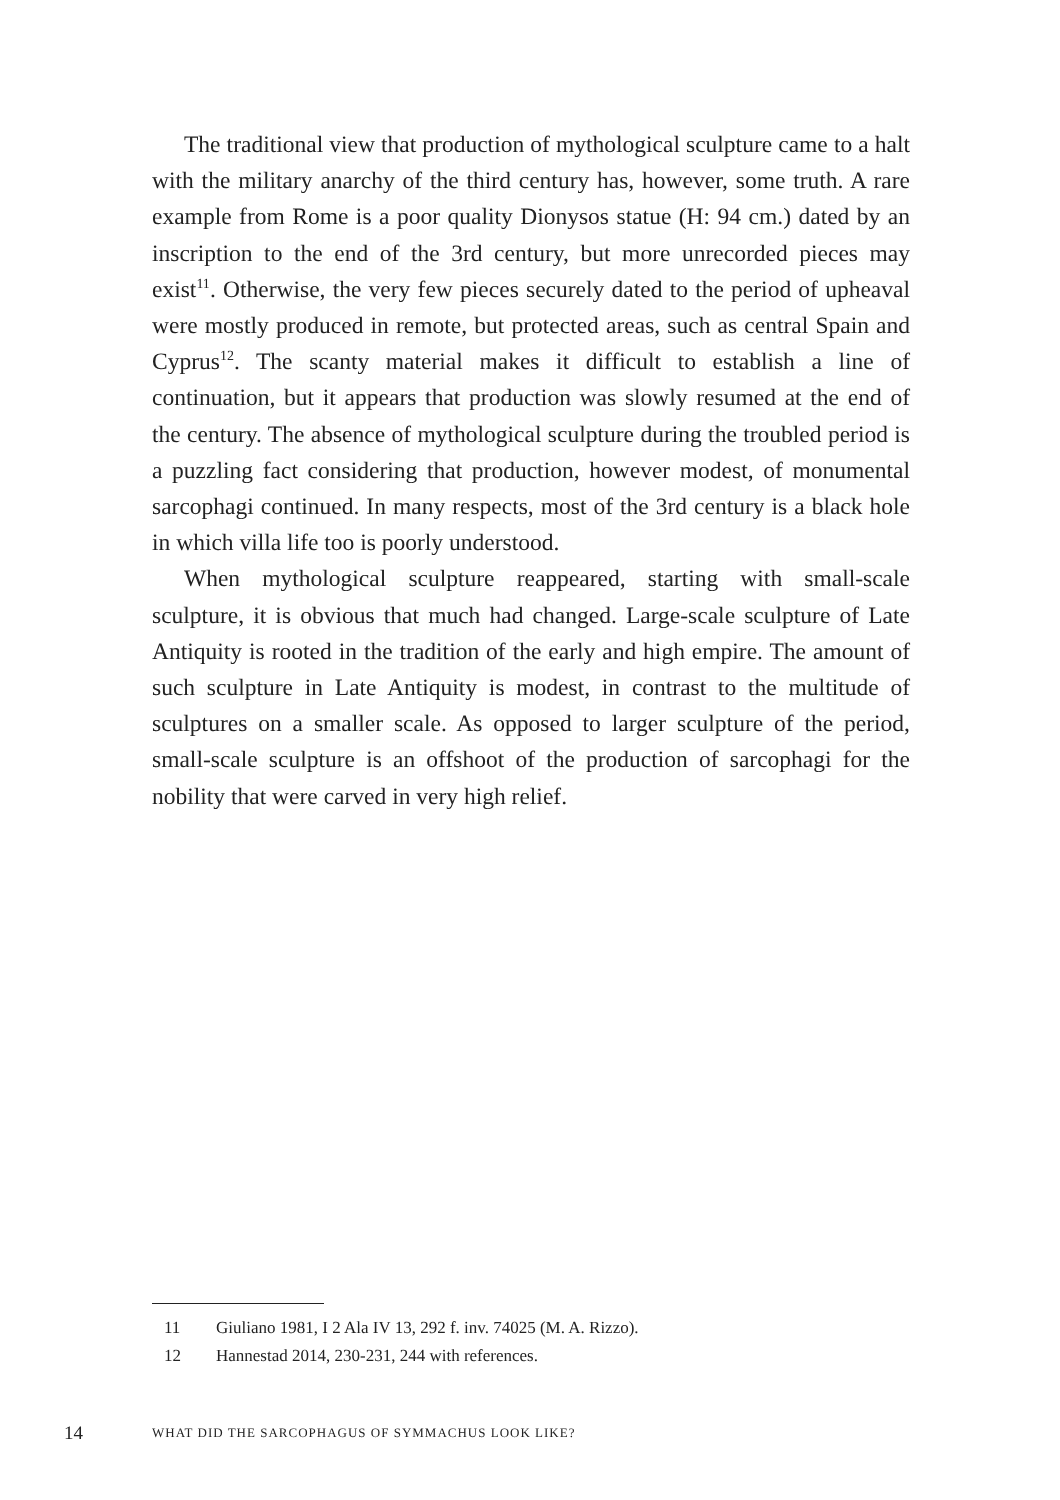The traditional view that production of mythological sculpture came to a halt with the military anarchy of the third century has, however, some truth. A rare example from Rome is a poor quality Dionysos statue (H: 94 cm.) dated by an inscription to the end of the 3rd century, but more unrecorded pieces may exist<sup>11</sup>. Otherwise, the very few pieces securely dated to the period of upheaval were mostly produced in remote, but protected areas, such as central Spain and Cyprus<sup>12</sup>. The scanty material makes it difficult to establish a line of continuation, but it appears that production was slowly resumed at the end of the century. The absence of mythological sculpture during the troubled period is a puzzling fact considering that production, however modest, of monumental sarcophagi continued. In many respects, most of the 3rd century is a black hole in which villa life too is poorly understood.
When mythological sculpture reappeared, starting with small-scale sculpture, it is obvious that much had changed. Large-scale sculpture of Late Antiquity is rooted in the tradition of the early and high empire. The amount of such sculpture in Late Antiquity is modest, in contrast to the multitude of sculptures on a smaller scale. As opposed to larger sculpture of the period, small-scale sculpture is an offshoot of the production of sarcophagi for the nobility that were carved in very high relief.
11 Giuliano 1981, I 2 Ala IV 13, 292 f. inv. 74025 (M. A. Rizzo).
12 Hannestad 2014, 230-231, 244 with references.
14 WHAT DID THE SARCOPHAGUS OF SYMMACHUS LOOK LIKE?